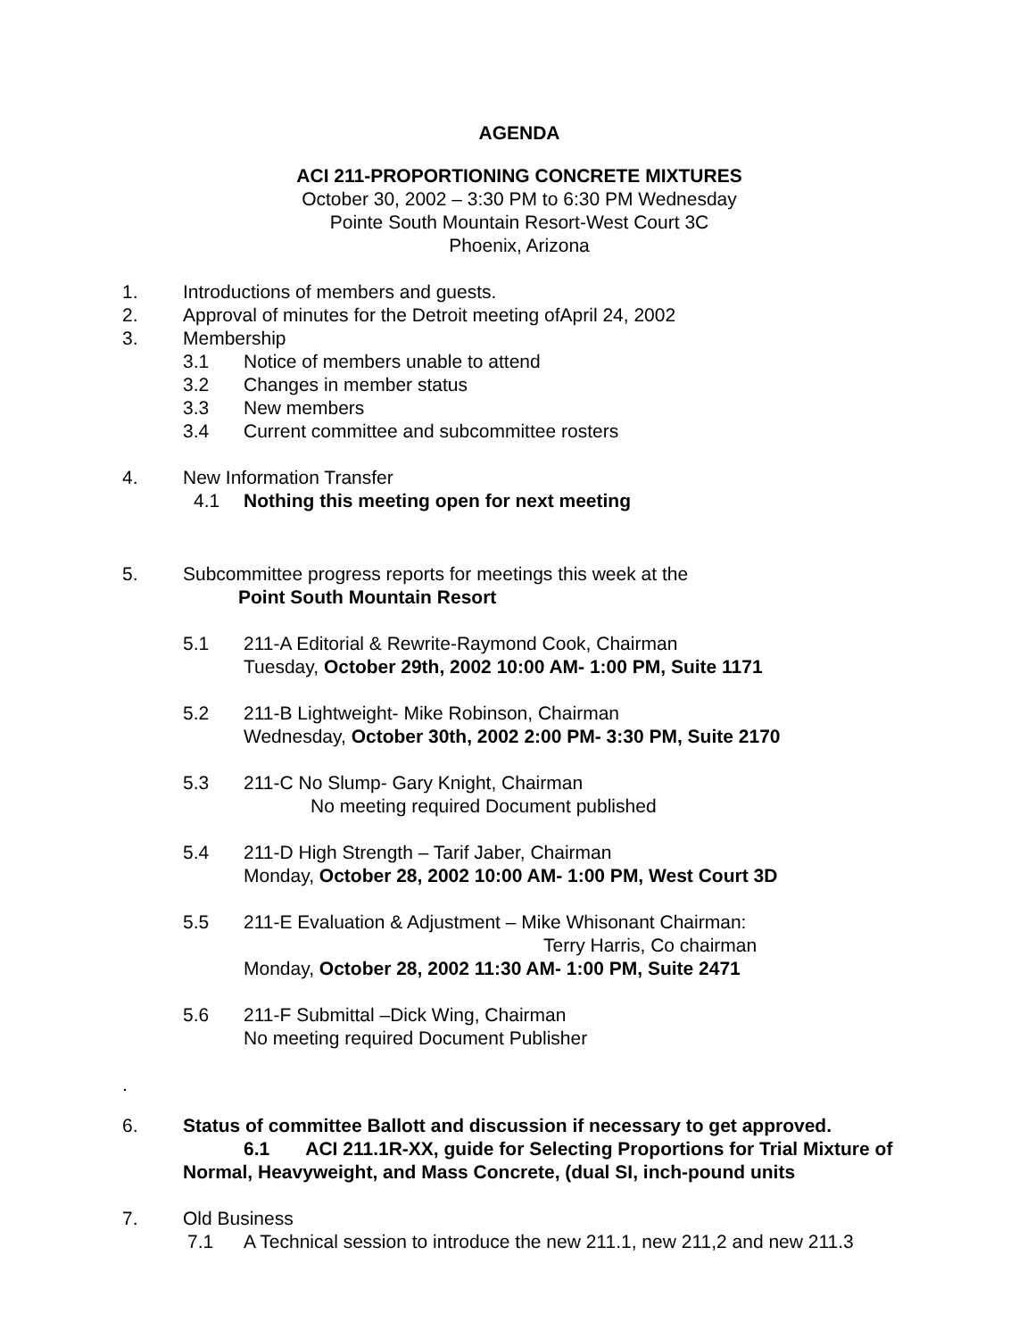AGENDA
ACI 211-PROPORTIONING CONCRETE MIXTURES
October 30, 2002 – 3:30 PM to 6:30 PM Wednesday
Pointe South Mountain Resort-West Court 3C
Phoenix, Arizona
1. Introductions of members and guests.
2. Approval of minutes for the Detroit meeting ofApril 24, 2002
3. Membership
3.1 Notice of members unable to attend
3.2 Changes in member status
3.3 New members
3.4 Current committee and subcommittee rosters
4. New Information Transfer
4.1 Nothing this meeting open for next meeting
5. Subcommittee progress reports for meetings this week at the
Point South Mountain Resort
5.1 211-A Editorial & Rewrite-Raymond Cook, Chairman
Tuesday, October 29th, 2002 10:00 AM- 1:00 PM, Suite 1171
5.2 211-B Lightweight- Mike Robinson, Chairman
Wednesday, October 30th, 2002 2:00 PM- 3:30 PM, Suite 2170
5.3 211-C No Slump- Gary Knight, Chairman
No meeting required Document published
5.4 211-D High Strength – Tarif Jaber, Chairman
Monday, October 28, 2002 10:00 AM- 1:00 PM, West Court 3D
5.5 211-E Evaluation & Adjustment – Mike Whisonant Chairman:
Terry Harris, Co chairman
Monday, October 28, 2002 11:30 AM- 1:00 PM, Suite 2471
5.6 211-F Submittal –Dick Wing, Chairman
No meeting required Document Publisher
.
6. Status of committee Ballott and discussion if necessary to get approved.
6.1 ACI 211.1R-XX, guide for Selecting Proportions for Trial Mixture of Normal, Heavyweight, and Mass Concrete, (dual SI, inch-pound units
7. Old Business
7.1 A Technical session to introduce the new 211.1, new 211,2 and new 211.3